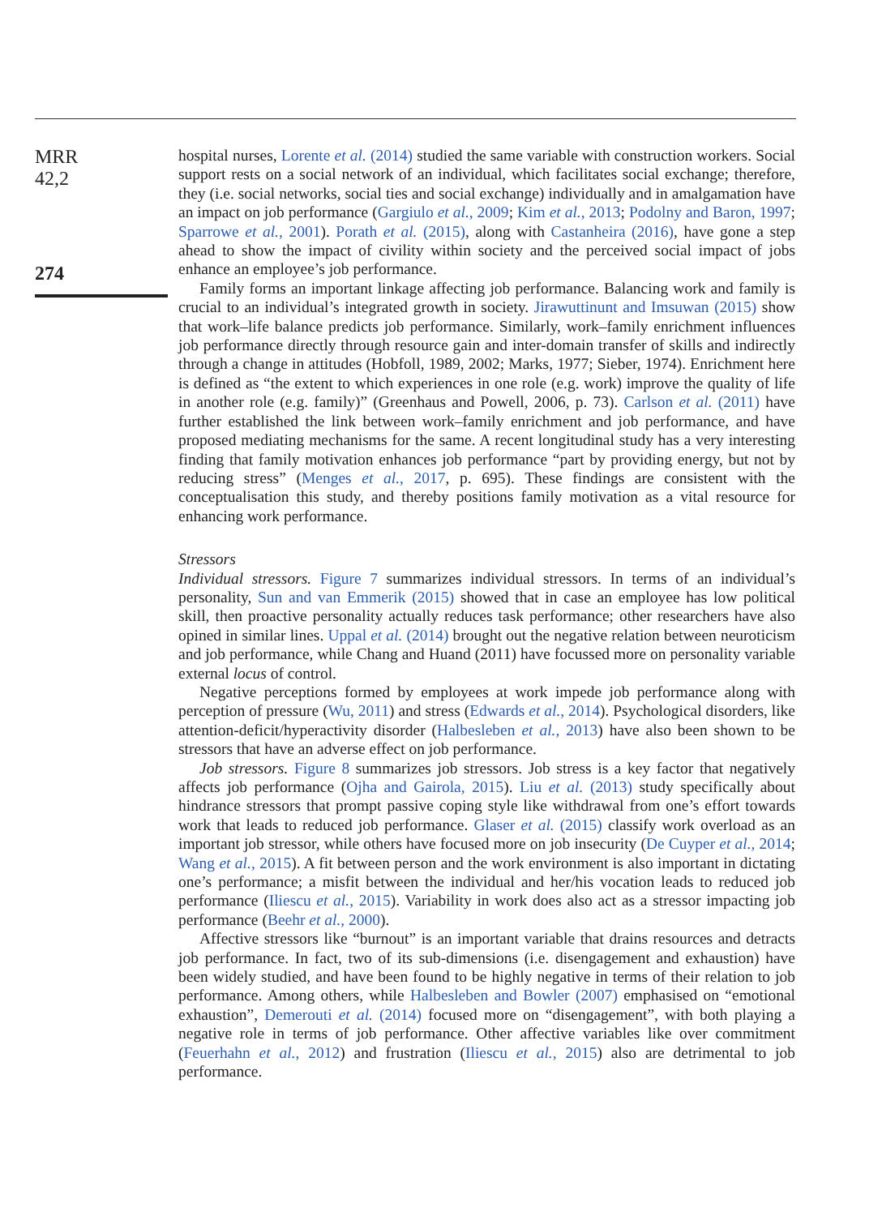MRR
42,2
274
hospital nurses, Lorente et al. (2014) studied the same variable with construction workers. Social support rests on a social network of an individual, which facilitates social exchange; therefore, they (i.e. social networks, social ties and social exchange) individually and in amalgamation have an impact on job performance (Gargiulo et al., 2009; Kim et al., 2013; Podolny and Baron, 1997; Sparrowe et al., 2001). Porath et al. (2015), along with Castanheira (2016), have gone a step ahead to show the impact of civility within society and the perceived social impact of jobs enhance an employee’s job performance.
Family forms an important linkage affecting job performance. Balancing work and family is crucial to an individual’s integrated growth in society. Jirawuttinunt and Imsuwan (2015) show that work–life balance predicts job performance. Similarly, work–family enrichment influences job performance directly through resource gain and inter-domain transfer of skills and indirectly through a change in attitudes (Hobfoll, 1989, 2002; Marks, 1977; Sieber, 1974). Enrichment here is defined as “the extent to which experiences in one role (e.g. work) improve the quality of life in another role (e.g. family)” (Greenhaus and Powell, 2006, p. 73). Carlson et al. (2011) have further established the link between work–family enrichment and job performance, and have proposed mediating mechanisms for the same. A recent longitudinal study has a very interesting finding that family motivation enhances job performance “part by providing energy, but not by reducing stress” (Menges et al., 2017, p. 695). These findings are consistent with the conceptualisation this study, and thereby positions family motivation as a vital resource for enhancing work performance.
Stressors
Individual stressors. Figure 7 summarizes individual stressors. In terms of an individual’s personality, Sun and van Emmerik (2015) showed that in case an employee has low political skill, then proactive personality actually reduces task performance; other researchers have also opined in similar lines. Uppal et al. (2014) brought out the negative relation between neuroticism and job performance, while Chang and Huand (2011) have focussed more on personality variable external locus of control.
Negative perceptions formed by employees at work impede job performance along with perception of pressure (Wu, 2011) and stress (Edwards et al., 2014). Psychological disorders, like attention-deficit/hyperactivity disorder (Halbesleben et al., 2013) have also been shown to be stressors that have an adverse effect on job performance.
Job stressors. Figure 8 summarizes job stressors. Job stress is a key factor that negatively affects job performance (Ojha and Gairola, 2015). Liu et al. (2013) study specifically about hindrance stressors that prompt passive coping style like withdrawal from one’s effort towards work that leads to reduced job performance. Glaser et al. (2015) classify work overload as an important job stressor, while others have focused more on job insecurity (De Cuyper et al., 2014; Wang et al., 2015). A fit between person and the work environment is also important in dictating one’s performance; a misfit between the individual and her/his vocation leads to reduced job performance (Iliescu et al., 2015). Variability in work does also act as a stressor impacting job performance (Beehr et al., 2000).
Affective stressors like “burnout” is an important variable that drains resources and detracts job performance. In fact, two of its sub-dimensions (i.e. disengagement and exhaustion) have been widely studied, and have been found to be highly negative in terms of their relation to job performance. Among others, while Halbesleben and Bowler (2007) emphasised on “emotional exhaustion”, Demerouti et al. (2014) focused more on “disengagement”, with both playing a negative role in terms of job performance. Other affective variables like over commitment (Feuerhahn et al., 2012) and frustration (Iliescu et al., 2015) also are detrimental to job performance.